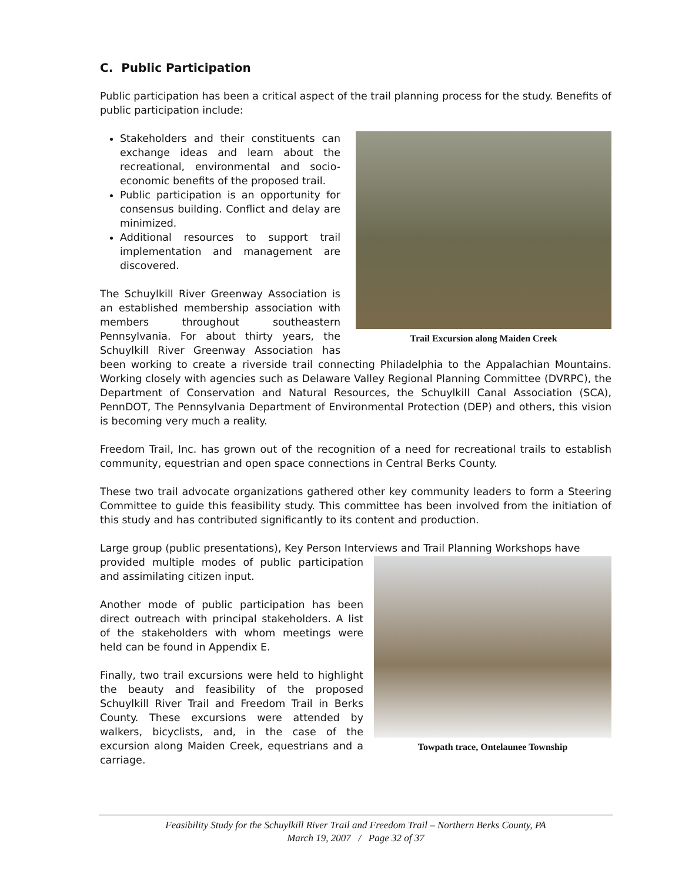C. Public Participation
Public participation has been a critical aspect of the trail planning process for the study. Benefits of public participation include:
Trail Excursion along Maiden Creek
Stakeholders and their constituents can exchange ideas and learn about the recreational, environmental and socio-economic benefits of the proposed trail.
Public participation is an opportunity for consensus building. Conflict and delay are minimized.
Additional resources to support trail implementation and management are discovered.
The Schuylkill River Greenway Association is an established membership association with members throughout southeastern Pennsylvania. For about thirty years, the Schuylkill River Greenway Association has been working to create a riverside trail connecting Philadelphia to the Appalachian Mountains. Working closely with agencies such as Delaware Valley Regional Planning Committee (DVRPC), the Department of Conservation and Natural Resources, the Schuylkill Canal Association (SCA), PennDOT, The Pennsylvania Department of Environmental Protection (DEP) and others, this vision is becoming very much a reality.
Freedom Trail, Inc. has grown out of the recognition of a need for recreational trails to establish community, equestrian and open space connections in Central Berks County.
These two trail advocate organizations gathered other key community leaders to form a Steering Committee to guide this feasibility study. This committee has been involved from the initiation of this study and has contributed significantly to its content and production.
Large group (public presentations), Key Person Interviews and Trail Planning Workshops have
Towpath trace, Ontelaunee Township
provided multiple modes of public participation and assimilating citizen input.
Another mode of public participation has been direct outreach with principal stakeholders. A list of the stakeholders with whom meetings were held can be found in Appendix E.
Finally, two trail excursions were held to highlight the beauty and feasibility of the proposed Schuylkill River Trail and Freedom Trail in Berks County. These excursions were attended by walkers, bicyclists, and, in the case of the excursion along Maiden Creek, equestrians and a carriage.
Feasibility Study for the Schuylkill River Trail and Freedom Trail – Northern Berks County, PA
March 19, 2007 / Page 32 of 37